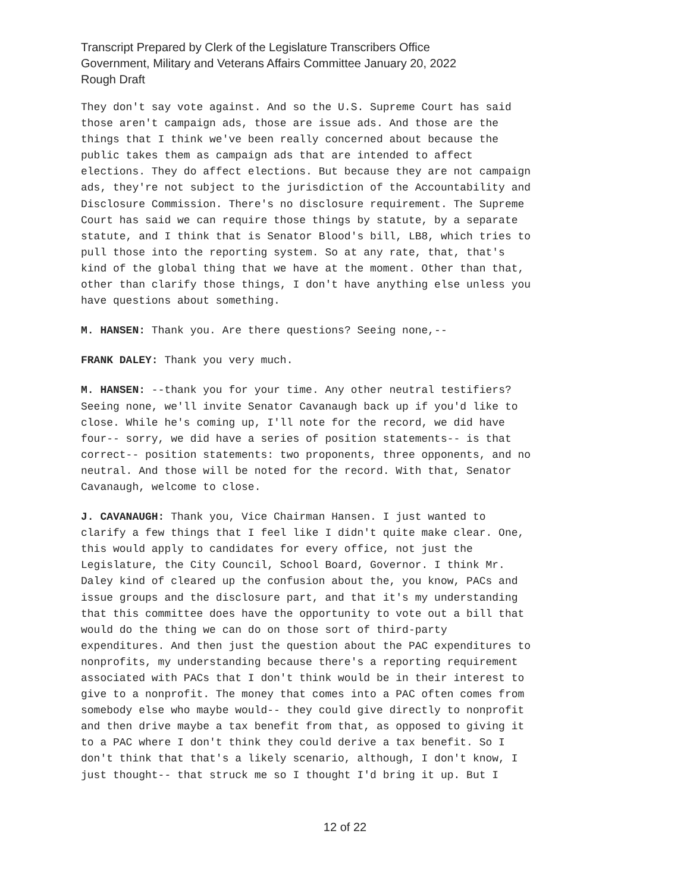Transcript Prepared by Clerk of the Legislature Transcribers Office
Government, Military and Veterans Affairs Committee January 20, 2022
Rough Draft
They don't say vote against. And so the U.S. Supreme Court has said those aren't campaign ads, those are issue ads. And those are the things that I think we've been really concerned about because the public takes them as campaign ads that are intended to affect elections. They do affect elections. But because they are not campaign ads, they're not subject to the jurisdiction of the Accountability and Disclosure Commission. There's no disclosure requirement. The Supreme Court has said we can require those things by statute, by a separate statute, and I think that is Senator Blood's bill, LB8, which tries to pull those into the reporting system. So at any rate, that, that's kind of the global thing that we have at the moment. Other than that, other than clarify those things, I don't have anything else unless you have questions about something.
M. HANSEN: Thank you. Are there questions? Seeing none,--
FRANK DALEY: Thank you very much.
M. HANSEN: --thank you for your time. Any other neutral testifiers? Seeing none, we'll invite Senator Cavanaugh back up if you'd like to close. While he's coming up, I'll note for the record, we did have four-- sorry, we did have a series of position statements-- is that correct-- position statements: two proponents, three opponents, and no neutral. And those will be noted for the record. With that, Senator Cavanaugh, welcome to close.
J. CAVANAUGH: Thank you, Vice Chairman Hansen. I just wanted to clarify a few things that I feel like I didn't quite make clear. One, this would apply to candidates for every office, not just the Legislature, the City Council, School Board, Governor. I think Mr. Daley kind of cleared up the confusion about the, you know, PACs and issue groups and the disclosure part, and that it's my understanding that this committee does have the opportunity to vote out a bill that would do the thing we can do on those sort of third-party expenditures. And then just the question about the PAC expenditures to nonprofits, my understanding because there's a reporting requirement associated with PACs that I don't think would be in their interest to give to a nonprofit. The money that comes into a PAC often comes from somebody else who maybe would-- they could give directly to nonprofit and then drive maybe a tax benefit from that, as opposed to giving it to a PAC where I don't think they could derive a tax benefit. So I don't think that that's a likely scenario, although, I don't know, I just thought-- that struck me so I thought I'd bring it up. But I
12 of 22